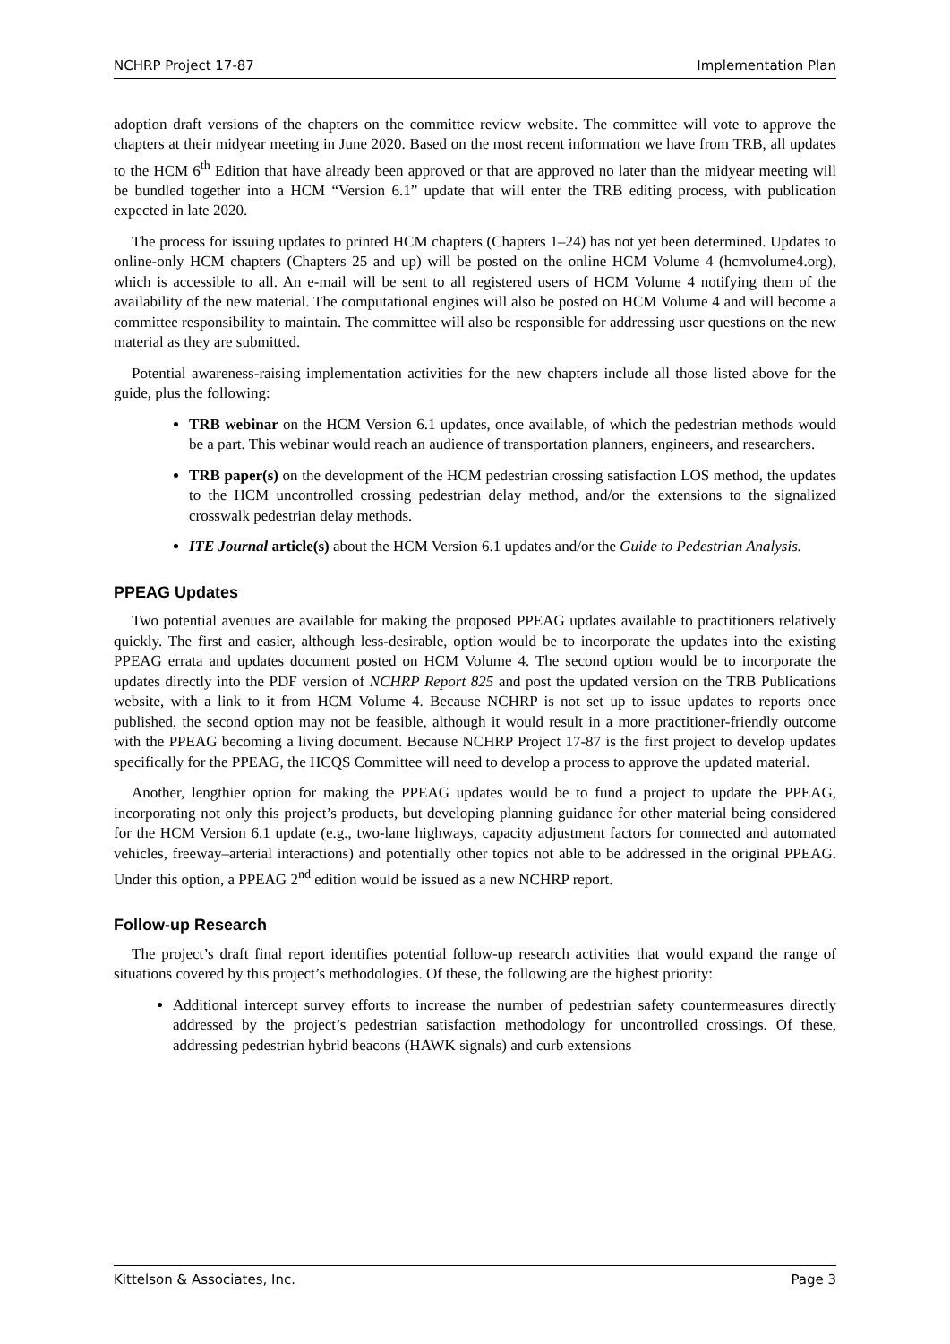NCHRP Project 17-87 Implementation Plan
adoption draft versions of the chapters on the committee review website. The committee will vote to approve the chapters at their midyear meeting in June 2020. Based on the most recent information we have from TRB, all updates to the HCM 6<sup>th</sup> Edition that have already been approved or that are approved no later than the midyear meeting will be bundled together into a HCM “Version 6.1” update that will enter the TRB editing process, with publication expected in late 2020.
The process for issuing updates to printed HCM chapters (Chapters 1–24) has not yet been determined. Updates to online-only HCM chapters (Chapters 25 and up) will be posted on the online HCM Volume 4 (hcmvolume4.org), which is accessible to all. An e-mail will be sent to all registered users of HCM Volume 4 notifying them of the availability of the new material. The computational engines will also be posted on HCM Volume 4 and will become a committee responsibility to maintain. The committee will also be responsible for addressing user questions on the new material as they are submitted.
Potential awareness-raising implementation activities for the new chapters include all those listed above for the guide, plus the following:
TRB webinar on the HCM Version 6.1 updates, once available, of which the pedestrian methods would be a part. This webinar would reach an audience of transportation planners, engineers, and researchers.
TRB paper(s) on the development of the HCM pedestrian crossing satisfaction LOS method, the updates to the HCM uncontrolled crossing pedestrian delay method, and/or the extensions to the signalized crosswalk pedestrian delay methods.
ITE Journal article(s) about the HCM Version 6.1 updates and/or the Guide to Pedestrian Analysis.
PPEAG Updates
Two potential avenues are available for making the proposed PPEAG updates available to practitioners relatively quickly. The first and easier, although less-desirable, option would be to incorporate the updates into the existing PPEAG errata and updates document posted on HCM Volume 4. The second option would be to incorporate the updates directly into the PDF version of NCHRP Report 825 and post the updated version on the TRB Publications website, with a link to it from HCM Volume 4. Because NCHRP is not set up to issue updates to reports once published, the second option may not be feasible, although it would result in a more practitioner-friendly outcome with the PPEAG becoming a living document. Because NCHRP Project 17-87 is the first project to develop updates specifically for the PPEAG, the HCQS Committee will need to develop a process to approve the updated material.
Another, lengthier option for making the PPEAG updates would be to fund a project to update the PPEAG, incorporating not only this project’s products, but developing planning guidance for other material being considered for the HCM Version 6.1 update (e.g., two-lane highways, capacity adjustment factors for connected and automated vehicles, freeway–arterial interactions) and potentially other topics not able to be addressed in the original PPEAG. Under this option, a PPEAG 2<sup>nd</sup> edition would be issued as a new NCHRP report.
Follow-up Research
The project’s draft final report identifies potential follow-up research activities that would expand the range of situations covered by this project’s methodologies. Of these, the following are the highest priority:
Additional intercept survey efforts to increase the number of pedestrian safety countermeasures directly addressed by the project’s pedestrian satisfaction methodology for uncontrolled crossings. Of these, addressing pedestrian hybrid beacons (HAWK signals) and curb extensions
Kittelson & Associates, Inc. Page 3